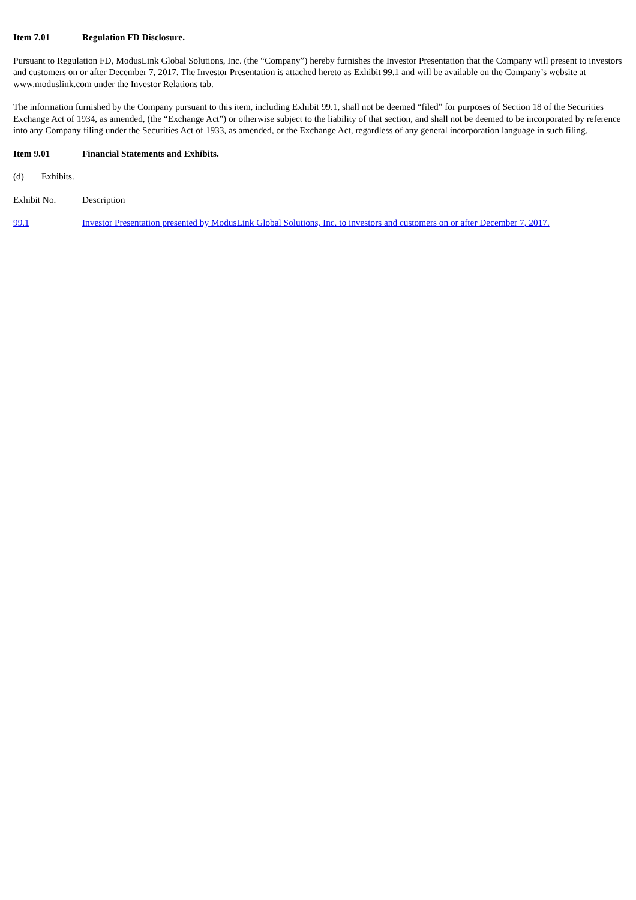Item 7.01 Regulation FD Disclosure.
Pursuant to Regulation FD, ModusLink Global Solutions, Inc. (the “Company”) hereby furnishes the Investor Presentation that the Company will present to investors and customers on or after December 7, 2017. The Investor Presentation is attached hereto as Exhibit 99.1 and will be available on the Company’s website at www.moduslink.com under the Investor Relations tab.
The information furnished by the Company pursuant to this item, including Exhibit 99.1, shall not be deemed “filed” for purposes of Section 18 of the Securities Exchange Act of 1934, as amended, (the “Exchange Act”) or otherwise subject to the liability of that section, and shall not be deemed to be incorporated by reference into any Company filing under the Securities Act of 1933, as amended, or the Exchange Act, regardless of any general incorporation language in such filing.
Item 9.01 Financial Statements and Exhibits.
(d) Exhibits.
| Exhibit No. | Description |
| --- | --- |
| 99.1 | Investor Presentation presented by ModusLink Global Solutions, Inc. to investors and customers on or after December 7, 2017. |